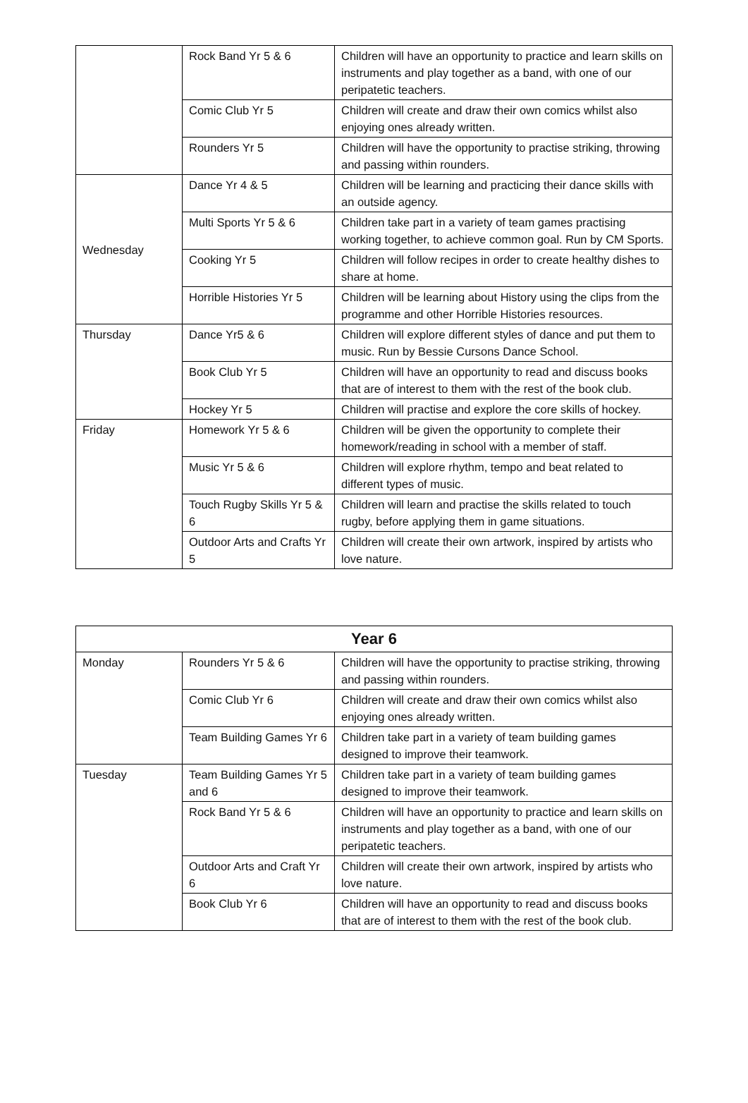| | Rock Band Yr 5 & 6 | Children will have an opportunity to practice and learn skills on instruments and play together as a band, with one of our peripatetic teachers. |
| | Comic Club Yr 5 | Children will create and draw their own comics whilst also enjoying ones already written. |
| | Rounders Yr 5 | Children will have the opportunity to practise striking, throwing and passing within rounders. |
| Wednesday | Dance Yr 4 & 5 | Children will be learning and practicing their dance skills with an outside agency. |
| | Multi Sports Yr 5 & 6 | Children take part in a variety of team games practising working together, to achieve common goal. Run by CM Sports. |
| | Cooking Yr 5 | Children will follow recipes in order to create healthy dishes to share at home. |
| | Horrible Histories Yr 5 | Children will be learning about History using the clips from the programme and other Horrible Histories resources. |
| Thursday | Dance Yr5 & 6 | Children will explore different styles of dance and put them to music. Run by Bessie Cursons Dance School. |
| | Book Club Yr 5 | Children will have an opportunity to read and discuss books that are of interest to them with the rest of the book club. |
| | Hockey Yr 5 | Children will practise and explore the core skills of hockey. |
| Friday | Homework Yr 5 & 6 | Children will be given the opportunity to complete their homework/reading in school with a member of staff. |
| | Music Yr 5 & 6 | Children will explore rhythm, tempo and beat related to different types of music. |
| | Touch Rugby Skills Yr 5 & 6 | Children will learn and practise the skills related to touch rugby, before applying them in game situations. |
| | Outdoor Arts and Crafts Yr 5 | Children will create their own artwork, inspired by artists who love nature. |
| Year 6 | | |
| --- | --- | --- |
| Monday | Rounders Yr 5 & 6 | Children will have the opportunity to practise striking, throwing and passing within rounders. |
| | Comic Club Yr 6 | Children will create and draw their own comics whilst also enjoying ones already written. |
| | Team Building Games Yr 6 | Children take part in a variety of team building games designed to improve their teamwork. |
| Tuesday | Team Building Games Yr 5 and 6 | Children take part in a variety of team building games designed to improve their teamwork. |
| | Rock Band Yr 5 & 6 | Children will have an opportunity to practice and learn skills on instruments and play together as a band, with one of our peripatetic teachers. |
| | Outdoor Arts and Craft Yr 6 | Children will create their own artwork, inspired by artists who love nature. |
| | Book Club Yr 6 | Children will have an opportunity to read and discuss books that are of interest to them with the rest of the book club. |